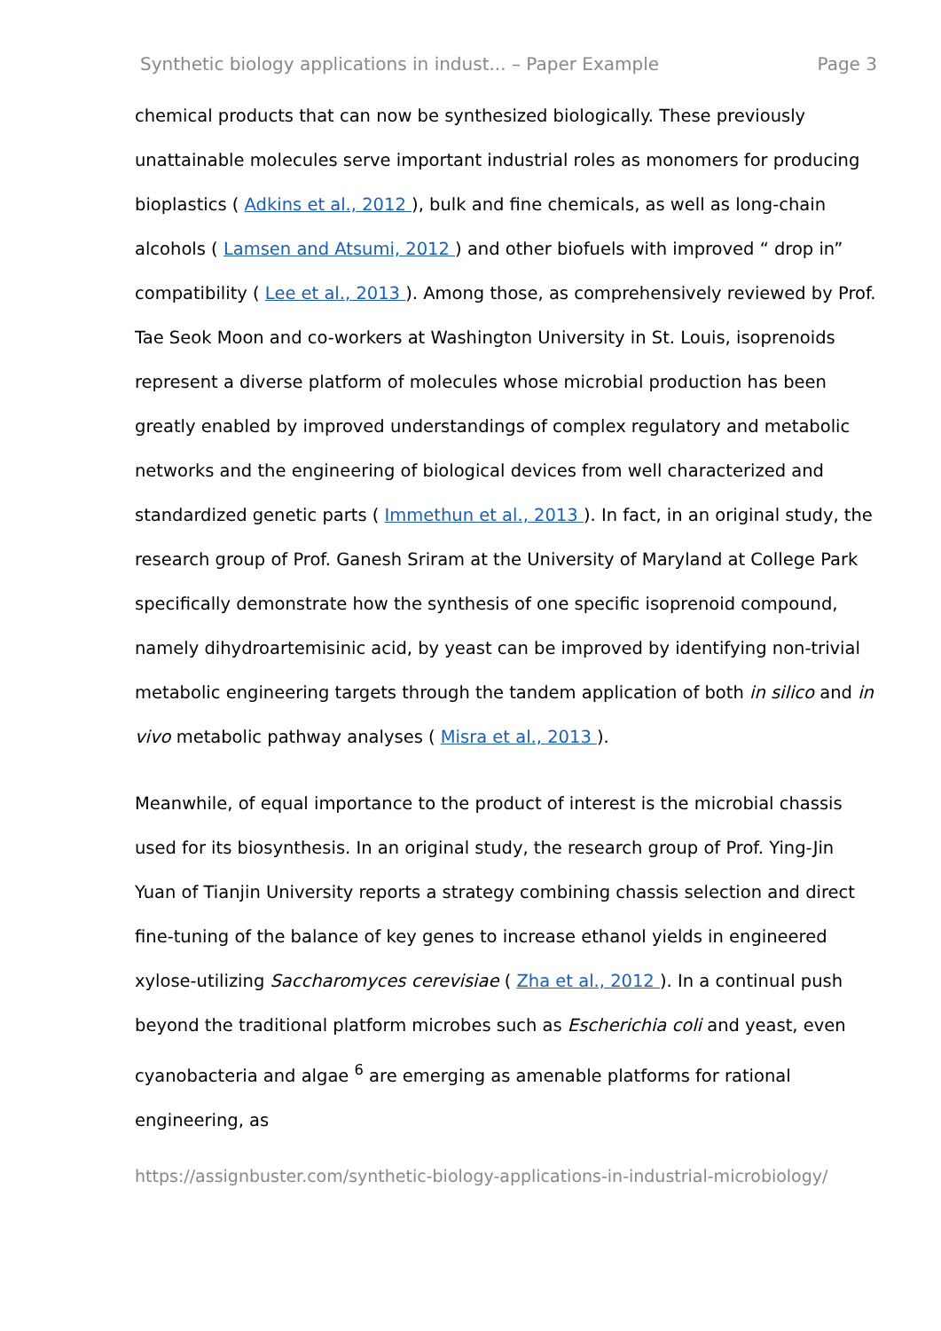Synthetic biology applications in indust... – Paper Example Page 3
chemical products that can now be synthesized biologically. These previously unattainable molecules serve important industrial roles as monomers for producing bioplastics ( Adkins et al., 2012 ), bulk and fine chemicals, as well as long-chain alcohols ( Lamsen and Atsumi, 2012 ) and other biofuels with improved “ drop in” compatibility ( Lee et al., 2013 ). Among those, as comprehensively reviewed by Prof. Tae Seok Moon and co-workers at Washington University in St. Louis, isoprenoids represent a diverse platform of molecules whose microbial production has been greatly enabled by improved understandings of complex regulatory and metabolic networks and the engineering of biological devices from well characterized and standardized genetic parts ( Immethun et al., 2013 ). In fact, in an original study, the research group of Prof. Ganesh Sriram at the University of Maryland at College Park specifically demonstrate how the synthesis of one specific isoprenoid compound, namely dihydroartemisinic acid, by yeast can be improved by identifying non-trivial metabolic engineering targets through the tandem application of both in silico and in vivo metabolic pathway analyses ( Misra et al., 2013 ).
Meanwhile, of equal importance to the product of interest is the microbial chassis used for its biosynthesis. In an original study, the research group of Prof. Ying-Jin Yuan of Tianjin University reports a strategy combining chassis selection and direct fine-tuning of the balance of key genes to increase ethanol yields in engineered xylose-utilizing Saccharomyces cerevisiae ( Zha et al., 2012 ). In a continual push beyond the traditional platform microbes such as Escherichia coli and yeast, even cyanobacteria and algae <sup>6</sup> are emerging as amenable platforms for rational engineering, as
https://assignbuster.com/synthetic-biology-applications-in-industrial-microbiology/